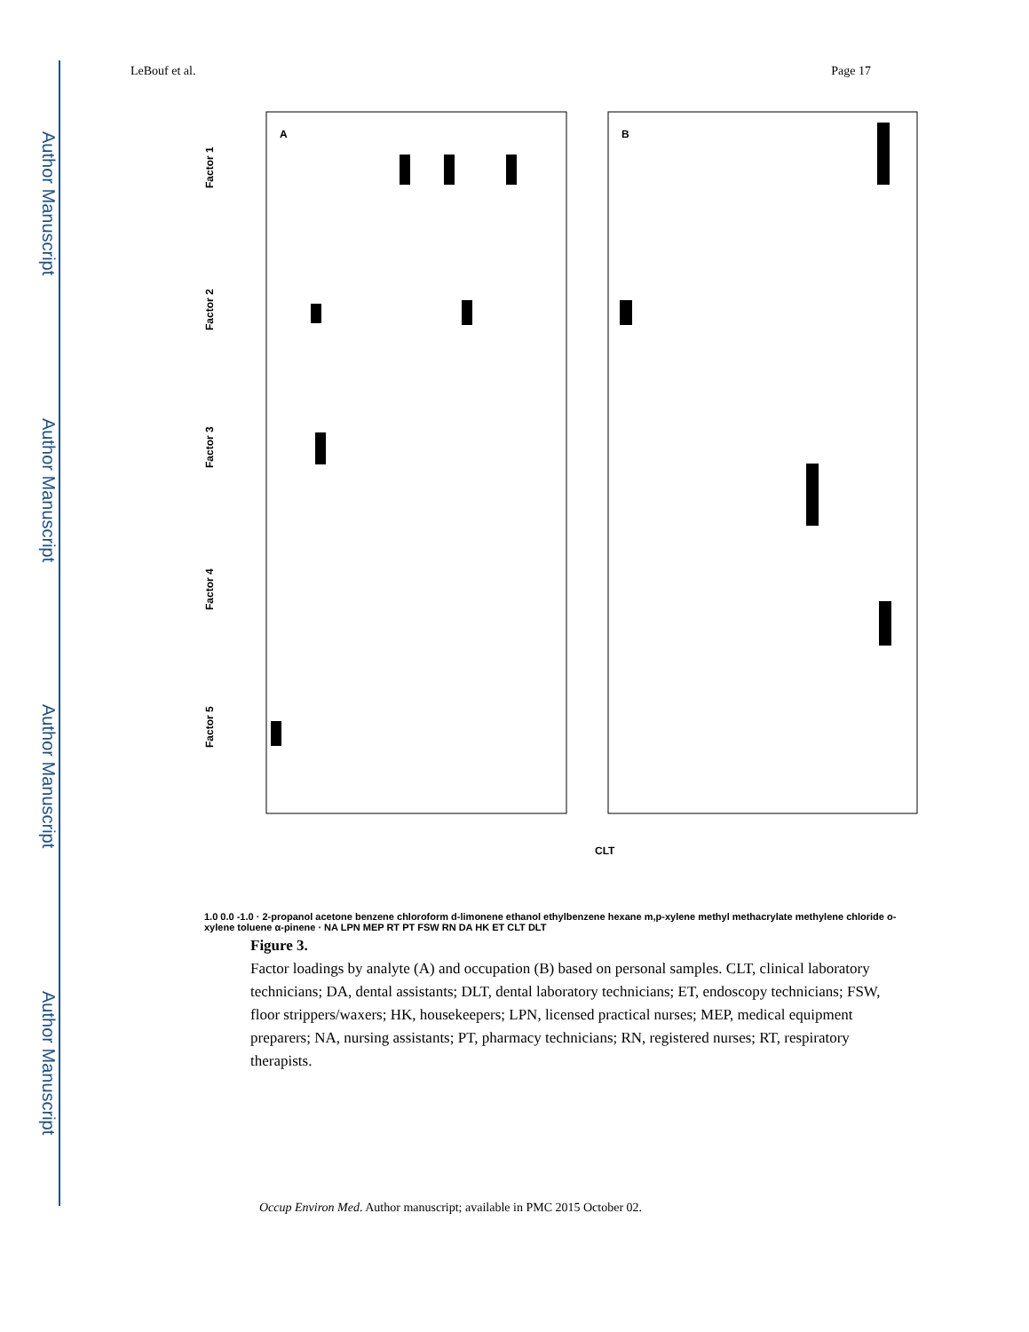Author Manuscript
Author Manuscript
Author Manuscript
Author Manuscript
LeBouf et al. Page 17
A
B
Factor 1
Factor 2
Factor 3
Factor 4
Factor 5
CLT
1.0 0.0 -1.0 · 2-propanol acetone benzene chloroform d-limonene ethanol ethylbenzene hexane m,p-xylene methyl methacrylate methylene chloride o-xylene toluene α-pinene · NA LPN MEP RT PT FSW RN DA HK ET CLT DLT
Figure 3.
Factor loadings by analyte (A) and occupation (B) based on personal samples. CLT, clinical laboratory technicians; DA, dental assistants; DLT, dental laboratory technicians; ET, endoscopy technicians; FSW, floor strippers/waxers; HK, housekeepers; LPN, licensed practical nurses; MEP, medical equipment preparers; NA, nursing assistants; PT, pharmacy technicians; RN, registered nurses; RT, respiratory therapists.
Occup Environ Med. Author manuscript; available in PMC 2015 October 02.